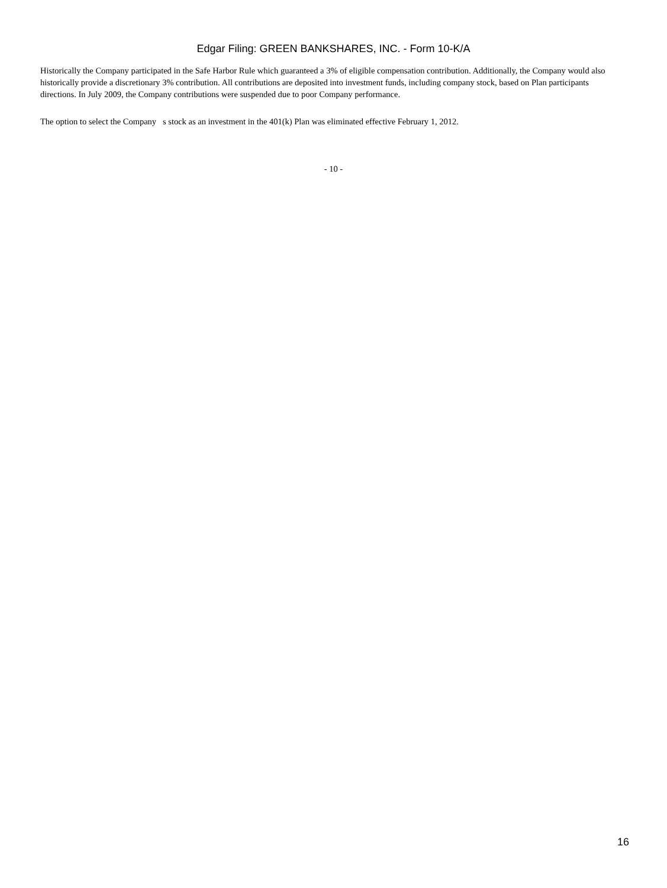Edgar Filing: GREEN BANKSHARES, INC. - Form 10-K/A
Historically the Company participated in the Safe Harbor Rule which guaranteed a 3% of eligible compensation contribution. Additionally, the Company would also historically provide a discretionary 3% contribution. All contributions are deposited into investment funds, including company stock, based on Plan participants directions. In July 2009, the Company contributions were suspended due to poor Company performance.
The option to select the Company s stock as an investment in the 401(k) Plan was eliminated effective February 1, 2012.
- 10 -
16